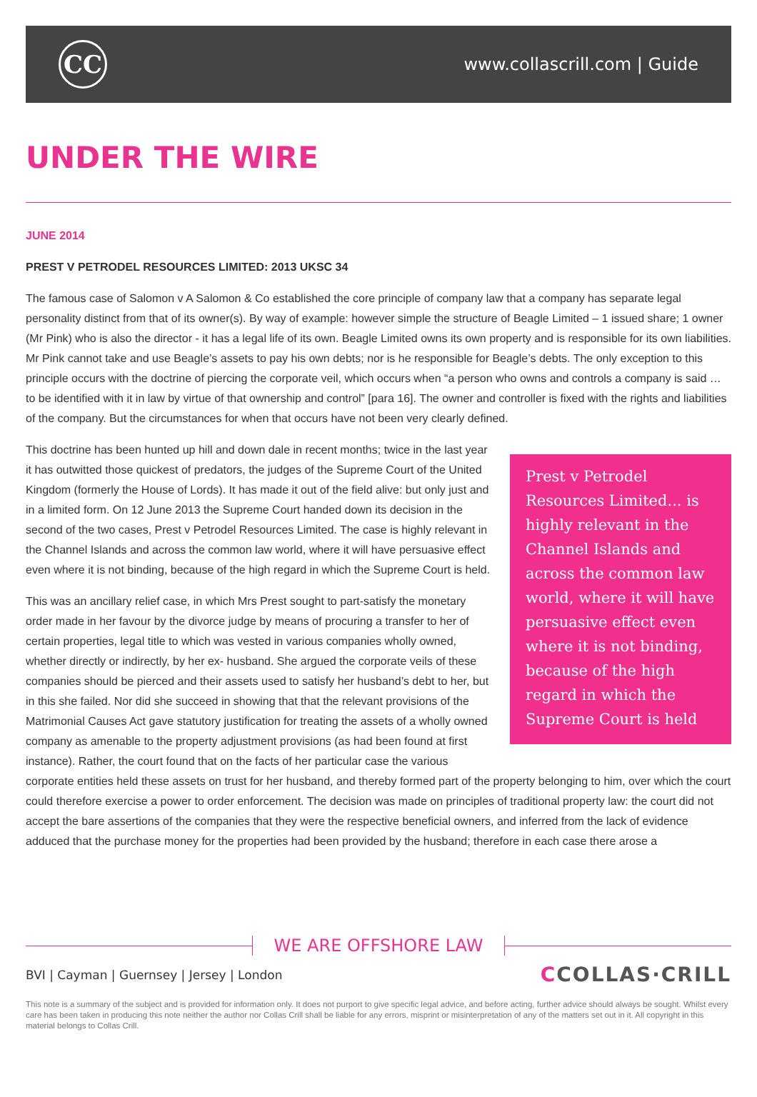CC
www.collascrill.com | Guide
UNDER THE WIRE
JUNE 2014
PREST V PETRODEL RESOURCES LIMITED: 2013 UKSC 34
The famous case of Salomon v A Salomon & Co established the core principle of company law that a company has separate legal personality distinct from that of its owner(s). By way of example: however simple the structure of Beagle Limited – 1 issued share; 1 owner (Mr Pink) who is also the director - it has a legal life of its own. Beagle Limited owns its own property and is responsible for its own liabilities. Mr Pink cannot take and use Beagle’s assets to pay his own debts; nor is he responsible for Beagle’s debts. The only exception to this principle occurs with the doctrine of piercing the corporate veil, which occurs when “a person who owns and controls a company is said … to be identified with it in law by virtue of that ownership and control” [para 16]. The owner and controller is fixed with the rights and liabilities of the company. But the circumstances for when that occurs have not been very clearly defined.
Prest v Petrodel Resources Limited... is highly relevant in the Channel Islands and across the common law world, where it will have persuasive effect even where it is not binding, because of the high regard in which the Supreme Court is held
This doctrine has been hunted up hill and down dale in recent months; twice in the last year it has outwitted those quickest of predators, the judges of the Supreme Court of the United Kingdom (formerly the House of Lords). It has made it out of the field alive: but only just and in a limited form. On 12 June 2013 the Supreme Court handed down its decision in the second of the two cases, Prest v Petrodel Resources Limited. The case is highly relevant in the Channel Islands and across the common law world, where it will have persuasive effect even where it is not binding, because of the high regard in which the Supreme Court is held.
This was an ancillary relief case, in which Mrs Prest sought to part-satisfy the monetary order made in her favour by the divorce judge by means of procuring a transfer to her of certain properties, legal title to which was vested in various companies wholly owned, whether directly or indirectly, by her ex- husband. She argued the corporate veils of these companies should be pierced and their assets used to satisfy her husband’s debt to her, but in this she failed. Nor did she succeed in showing that that the relevant provisions of the Matrimonial Causes Act gave statutory justification for treating the assets of a wholly owned company as amenable to the property adjustment provisions (as had been found at first instance). Rather, the court found that on the facts of her particular case the various corporate entities held these assets on trust for her husband, and thereby formed part of the property belonging to him, over which the court could therefore exercise a power to order enforcement. The decision was made on principles of traditional property law: the court did not accept the bare assertions of the companies that they were the respective beneficial owners, and inferred from the lack of evidence adduced that the purchase money for the properties had been provided by the husband; therefore in each case there arose a
WE ARE OFFSHORE LAW
BVI | Cayman | Guernsey | Jersey | London
CCOLLAS·CRILL
This note is a summary of the subject and is provided for information only. It does not purport to give specific legal advice, and before acting, further advice should always be sought. Whilst every care has been taken in producing this note neither the author nor Collas Crill shall be liable for any errors, misprint or misinterpretation of any of the matters set out in it. All copyright in this material belongs to Collas Crill.